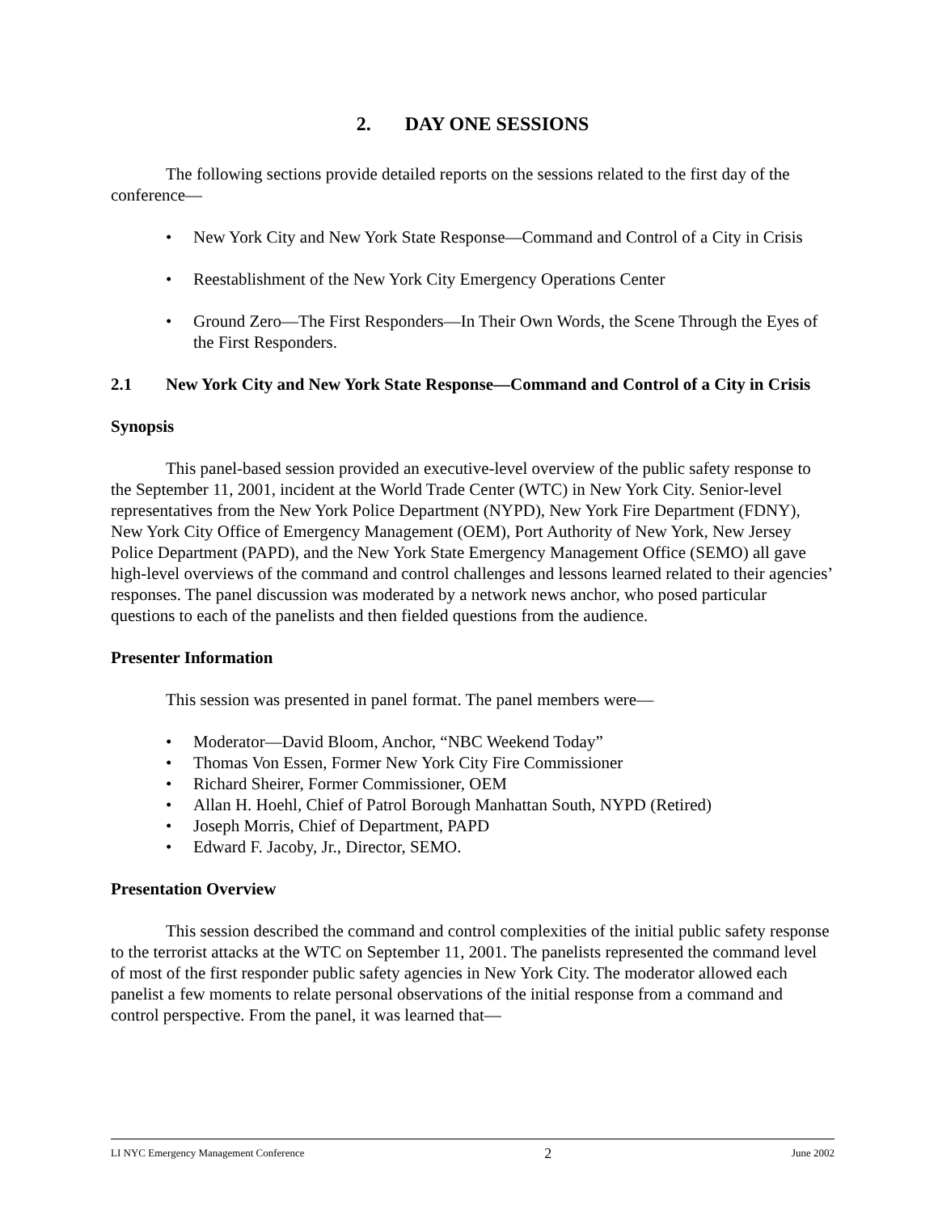2. DAY ONE SESSIONS
The following sections provide detailed reports on the sessions related to the first day of the conference—
• New York City and New York State Response—Command and Control of a City in Crisis
• Reestablishment of the New York City Emergency Operations Center
• Ground Zero—The First Responders—In Their Own Words, the Scene Through the Eyes of the First Responders.
2.1 New York City and New York State Response—Command and Control of a City in Crisis
Synopsis
This panel-based session provided an executive-level overview of the public safety response to the September 11, 2001, incident at the World Trade Center (WTC) in New York City. Senior-level representatives from the New York Police Department (NYPD), New York Fire Department (FDNY), New York City Office of Emergency Management (OEM), Port Authority of New York, New Jersey Police Department (PAPD), and the New York State Emergency Management Office (SEMO) all gave high-level overviews of the command and control challenges and lessons learned related to their agencies’ responses. The panel discussion was moderated by a network news anchor, who posed particular questions to each of the panelists and then fielded questions from the audience.
Presenter Information
This session was presented in panel format. The panel members were—
• Moderator—David Bloom, Anchor, “NBC Weekend Today”
• Thomas Von Essen, Former New York City Fire Commissioner
• Richard Sheirer, Former Commissioner, OEM
• Allan H. Hoehl, Chief of Patrol Borough Manhattan South, NYPD (Retired)
• Joseph Morris, Chief of Department, PAPD
• Edward F. Jacoby, Jr., Director, SEMO.
Presentation Overview
This session described the command and control complexities of the initial public safety response to the terrorist attacks at the WTC on September 11, 2001. The panelists represented the command level of most of the first responder public safety agencies in New York City. The moderator allowed each panelist a few moments to relate personal observations of the initial response from a command and control perspective. From the panel, it was learned that—
LI NYC Emergency Management Conference 2 June 2002